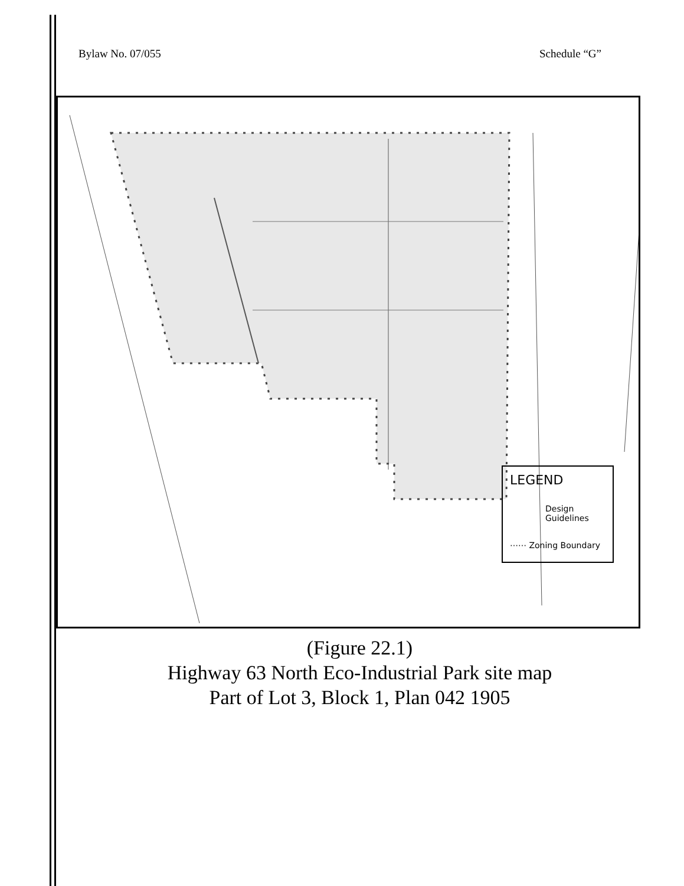Bylaw No. 07/055 Schedule “G”
LEGEND
Design Guidelines
⋯⋯ Zoning Boundary
(Figure 22.1)
Highway 63 North Eco-Industrial Park site map
Part of Lot 3, Block 1, Plan 042 1905